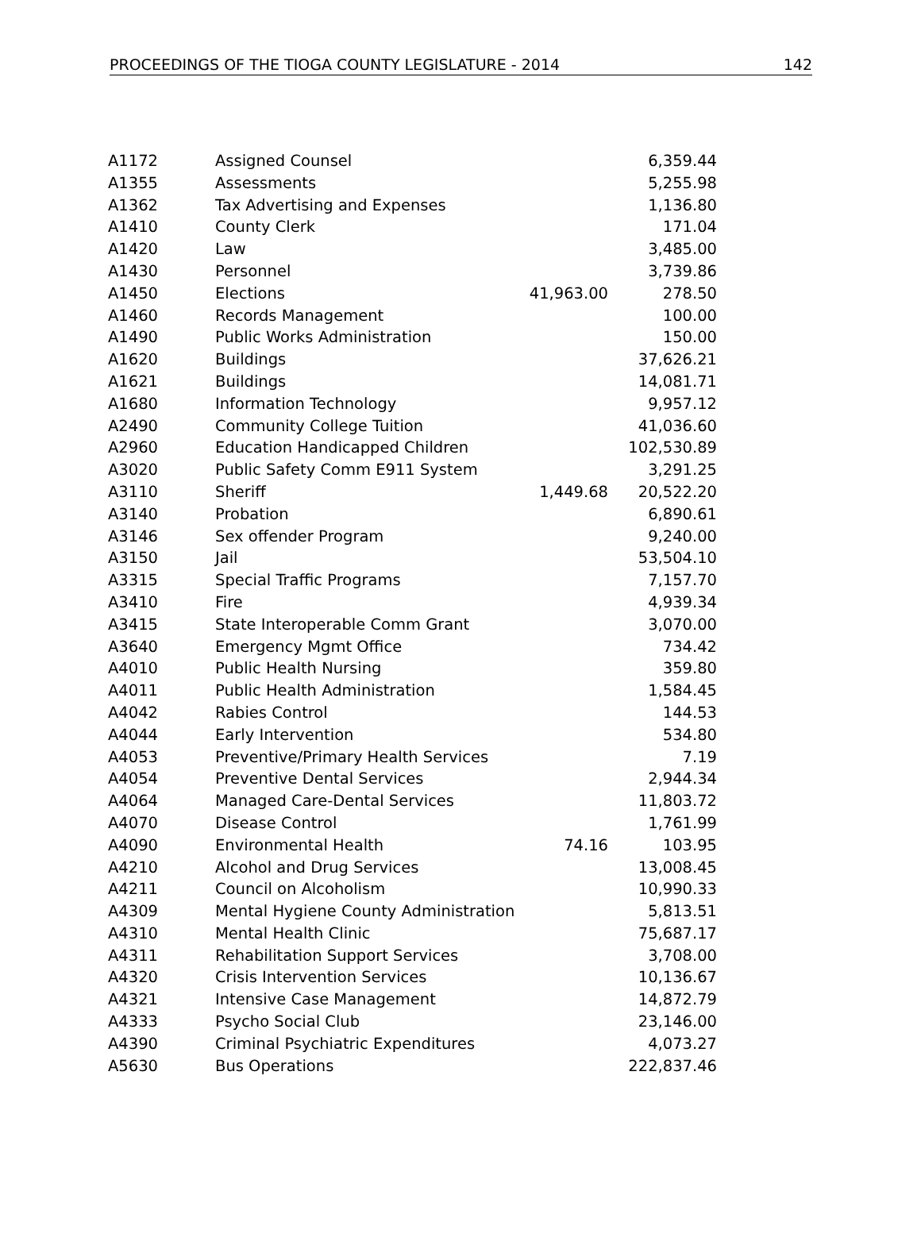PROCEEDINGS OF THE TIOGA COUNTY LEGISLATURE - 2014 142
| A1172 | Assigned Counsel | | 6,359.44 |
| A1355 | Assessments | | 5,255.98 |
| A1362 | Tax Advertising and Expenses | | 1,136.80 |
| A1410 | County Clerk | | 171.04 |
| A1420 | Law | | 3,485.00 |
| A1430 | Personnel | | 3,739.86 |
| A1450 | Elections | 41,963.00 | 278.50 |
| A1460 | Records Management | | 100.00 |
| A1490 | Public Works Administration | | 150.00 |
| A1620 | Buildings | | 37,626.21 |
| A1621 | Buildings | | 14,081.71 |
| A1680 | Information Technology | | 9,957.12 |
| A2490 | Community College Tuition | | 41,036.60 |
| A2960 | Education Handicapped Children | | 102,530.89 |
| A3020 | Public Safety Comm E911 System | | 3,291.25 |
| A3110 | Sheriff | 1,449.68 | 20,522.20 |
| A3140 | Probation | | 6,890.61 |
| A3146 | Sex offender Program | | 9,240.00 |
| A3150 | Jail | | 53,504.10 |
| A3315 | Special Traffic Programs | | 7,157.70 |
| A3410 | Fire | | 4,939.34 |
| A3415 | State Interoperable Comm Grant | | 3,070.00 |
| A3640 | Emergency Mgmt Office | | 734.42 |
| A4010 | Public Health Nursing | | 359.80 |
| A4011 | Public Health Administration | | 1,584.45 |
| A4042 | Rabies Control | | 144.53 |
| A4044 | Early Intervention | | 534.80 |
| A4053 | Preventive/Primary Health Services | | 7.19 |
| A4054 | Preventive Dental Services | | 2,944.34 |
| A4064 | Managed Care-Dental Services | | 11,803.72 |
| A4070 | Disease Control | | 1,761.99 |
| A4090 | Environmental Health | 74.16 | 103.95 |
| A4210 | Alcohol and Drug Services | | 13,008.45 |
| A4211 | Council on Alcoholism | | 10,990.33 |
| A4309 | Mental Hygiene County Administration | | 5,813.51 |
| A4310 | Mental Health Clinic | | 75,687.17 |
| A4311 | Rehabilitation Support Services | | 3,708.00 |
| A4320 | Crisis Intervention Services | | 10,136.67 |
| A4321 | Intensive Case Management | | 14,872.79 |
| A4333 | Psycho Social Club | | 23,146.00 |
| A4390 | Criminal Psychiatric Expenditures | | 4,073.27 |
| A5630 | Bus Operations | | 222,837.46 |